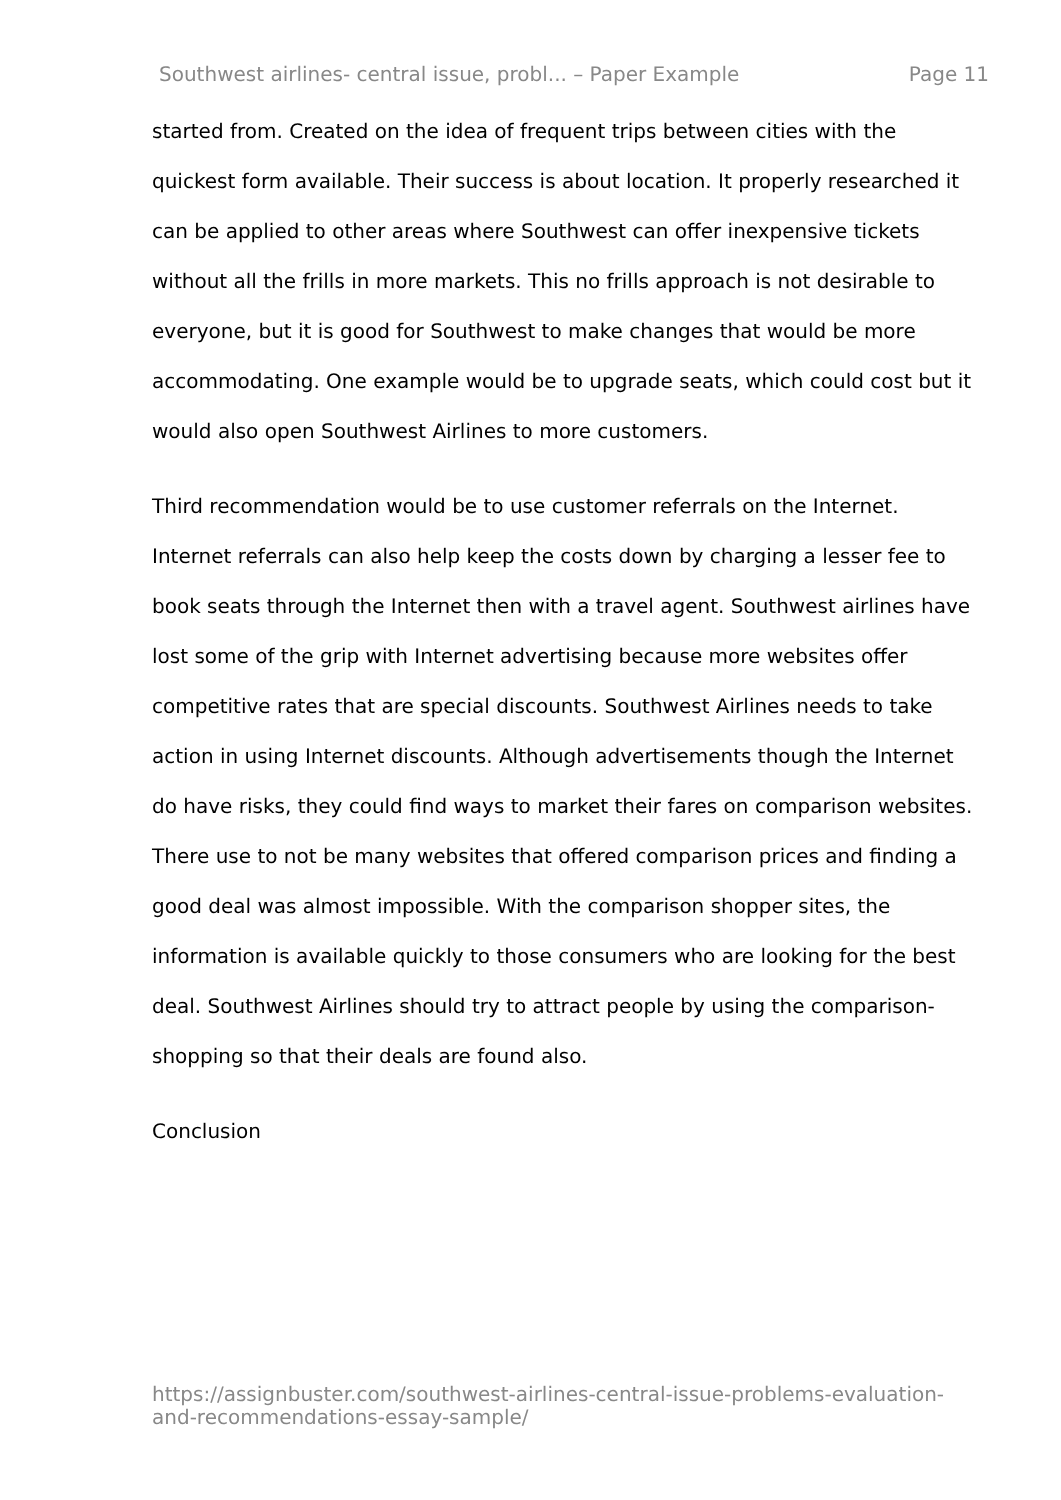Southwest airlines- central issue, probl... – Paper Example Page 11
started from. Created on the idea of frequent trips between cities with the quickest form available. Their success is about location. It properly researched it can be applied to other areas where Southwest can offer inexpensive tickets without all the frills in more markets. This no frills approach is not desirable to everyone, but it is good for Southwest to make changes that would be more accommodating. One example would be to upgrade seats, which could cost but it would also open Southwest Airlines to more customers.
Third recommendation would be to use customer referrals on the Internet. Internet referrals can also help keep the costs down by charging a lesser fee to book seats through the Internet then with a travel agent. Southwest airlines have lost some of the grip with Internet advertising because more websites offer competitive rates that are special discounts. Southwest Airlines needs to take action in using Internet discounts. Although advertisements though the Internet do have risks, they could find ways to market their fares on comparison websites. There use to not be many websites that offered comparison prices and finding a good deal was almost impossible. With the comparison shopper sites, the information is available quickly to those consumers who are looking for the best deal. Southwest Airlines should try to attract people by using the comparison-shopping so that their deals are found also.
Conclusion
https://assignbuster.com/southwest-airlines-central-issue-problems-evaluation-and-recommendations-essay-sample/